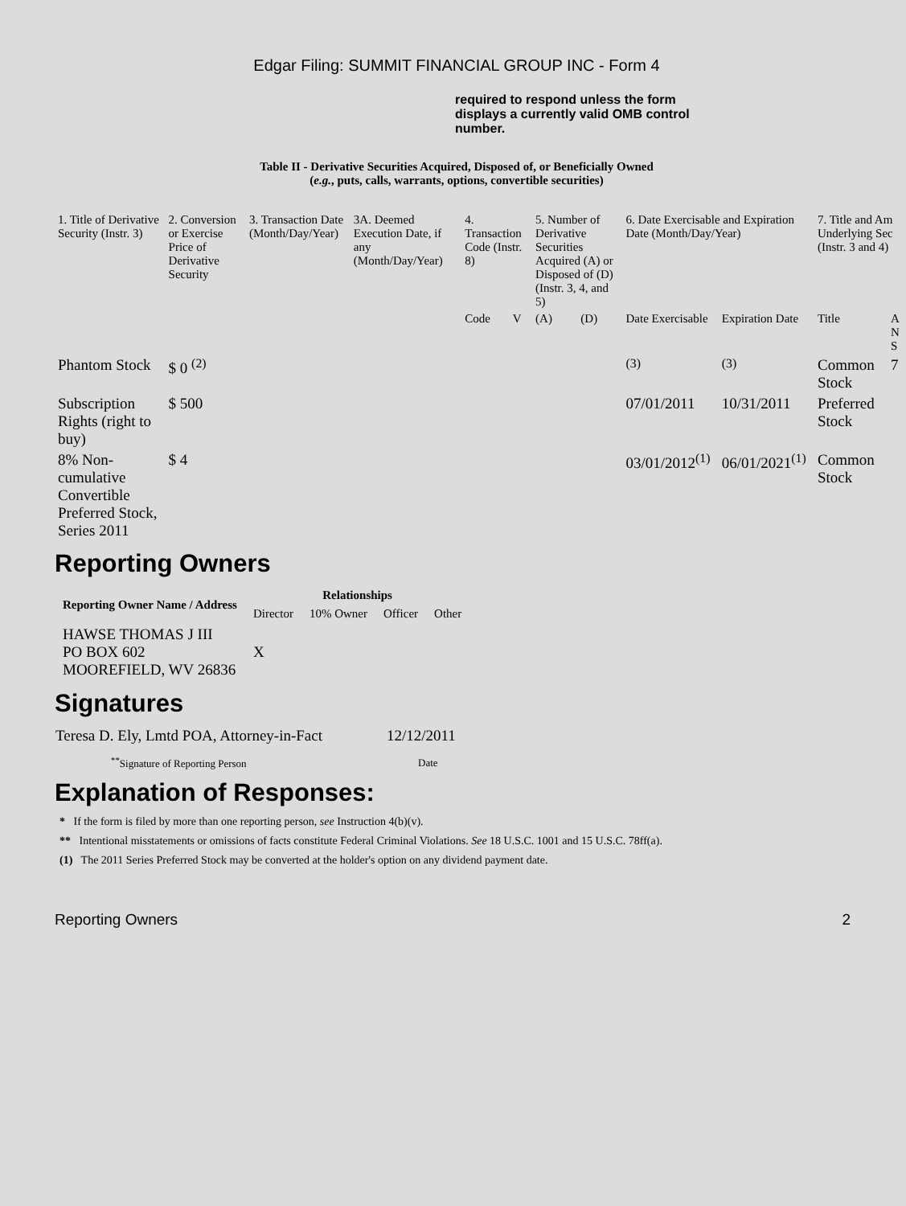Edgar Filing: SUMMIT FINANCIAL GROUP INC - Form 4
required to respond unless the form displays a currently valid OMB control number.
Table II - Derivative Securities Acquired, Disposed of, or Beneficially Owned
(e.g., puts, calls, warrants, options, convertible securities)
| 1. Title of Derivative Security (Instr. 3) | 2. Conversion or Exercise Price of Derivative Security | 3. Transaction Date (Month/Day/Year) | 3A. Deemed Execution Date, if any (Month/Day/Year) | 4. Transaction Code (Instr. 8) | | 5. Number of Derivative Securities Acquired (A) or Disposed of (D) (Instr. 3, 4, and 5) | | 6. Date Exercisable and Expiration Date (Month/Day/Year) | | 7. Title and Am Underlying Sec (Instr. 3 and 4) | |
| | | | | Code | V | (A) | (D) | Date Exercisable | Expiration Date | Title | A N S |
| Phantom Stock | $ 0 <sup>(2)</sup> | | | | | | | <sup>(3)</sup> | <sup>(3)</sup> | Common Stock | 7 |
| Subscription Rights (right to buy) | $ 500 | | | | | | | 07/01/2011 | 10/31/2011 | Preferred Stock | |
| 8% Non-cumulative Convertible Preferred Stock, Series 2011 | $ 4 | | | | | | | 03/01/2012<sup>(1)</sup> | 06/01/2021<sup>(1)</sup> | Common Stock | |
Reporting Owners
| Reporting Owner Name / Address | Relationships | | | |
| --- | --- | --- | --- | --- |
| | Director | 10% Owner | Officer | Other |
| HAWSE THOMAS J III PO BOX 602 MOOREFIELD, WV 26836 | X | | | |
Signatures
| Teresa D. Ely, Lmtd POA, Attorney-in-Fact | 12/12/2011 |
| <sup>**</sup> Signature of Reporting Person | Date |
Explanation of Responses:
* If the form is filed by more than one reporting person, see Instruction 4(b)(v).
** Intentional misstatements or omissions of facts constitute Federal Criminal Violations. See 18 U.S.C. 1001 and 15 U.S.C. 78ff(a).
(1) The 2011 Series Preferred Stock may be converted at the holder's option on any dividend payment date.
Reporting Owners 2